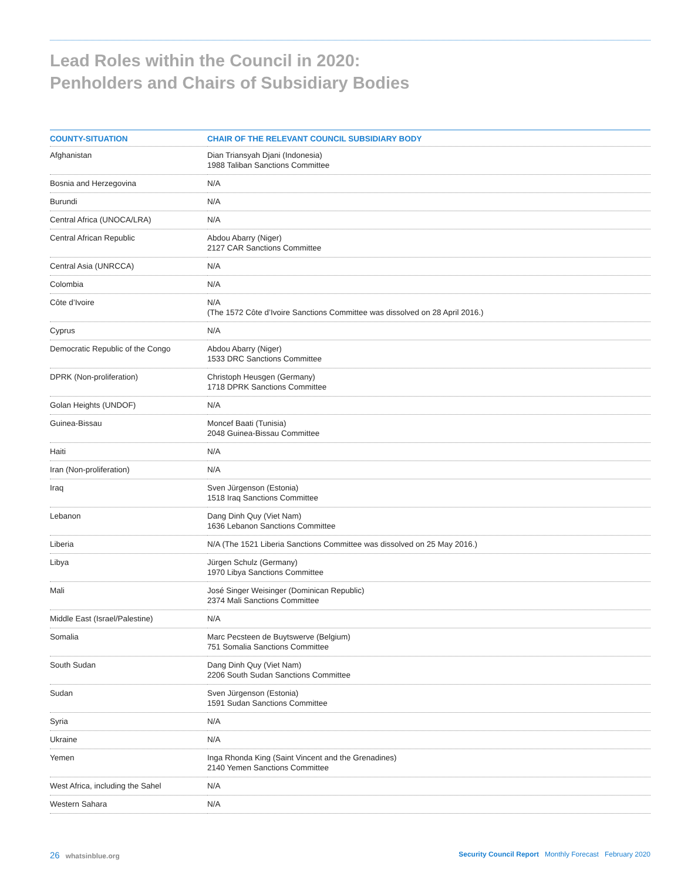Lead Roles within the Council in 2020:
Penholders and Chairs of Subsidiary Bodies
| COUNTY-SITUATION | CHAIR OF THE RELEVANT COUNCIL SUBSIDIARY BODY |
| --- | --- |
| Afghanistan | Dian Triansyah Djani (Indonesia) 1988 Taliban Sanctions Committee |
| Bosnia and Herzegovina | N/A |
| Burundi | N/A |
| Central Africa (UNOCA/LRA) | N/A |
| Central African Republic | Abdou Abarry (Niger) 2127 CAR Sanctions Committee |
| Central Asia (UNRCCA) | N/A |
| Colombia | N/A |
| Côte d’Ivoire | N/A (The 1572 Côte d’Ivoire Sanctions Committee was dissolved on 28 April 2016.) |
| Cyprus | N/A |
| Democratic Republic of the Congo | Abdou Abarry (Niger) 1533 DRC Sanctions Committee |
| DPRK (Non-proliferation) | Christoph Heusgen (Germany) 1718 DPRK Sanctions Committee |
| Golan Heights (UNDOF) | N/A |
| Guinea-Bissau | Moncef Baati (Tunisia) 2048 Guinea-Bissau Committee |
| Haiti | N/A |
| Iran (Non-proliferation) | N/A |
| Iraq | Sven Jürgenson (Estonia) 1518 Iraq Sanctions Committee |
| Lebanon | Dang Dinh Quy (Viet Nam) 1636 Lebanon Sanctions Committee |
| Liberia | N/A (The 1521 Liberia Sanctions Committee was dissolved on 25 May 2016.) |
| Libya | Jürgen Schulz (Germany) 1970 Libya Sanctions Committee |
| Mali | José Singer Weisinger (Dominican Republic) 2374 Mali Sanctions Committee |
| Middle East (Israel/Palestine) | N/A |
| Somalia | Marc Pecsteen de Buytswerve (Belgium) 751 Somalia Sanctions Committee |
| South Sudan | Dang Dinh Quy (Viet Nam) 2206 South Sudan Sanctions Committee |
| Sudan | Sven Jürgenson (Estonia) 1591 Sudan Sanctions Committee |
| Syria | N/A |
| Ukraine | N/A |
| Yemen | Inga Rhonda King (Saint Vincent and the Grenadines) 2140 Yemen Sanctions Committee |
| West Africa, including the Sahel | N/A |
| Western Sahara | N/A |
26 whatsinblue.org Security Council Report Monthly Forecast February 2020